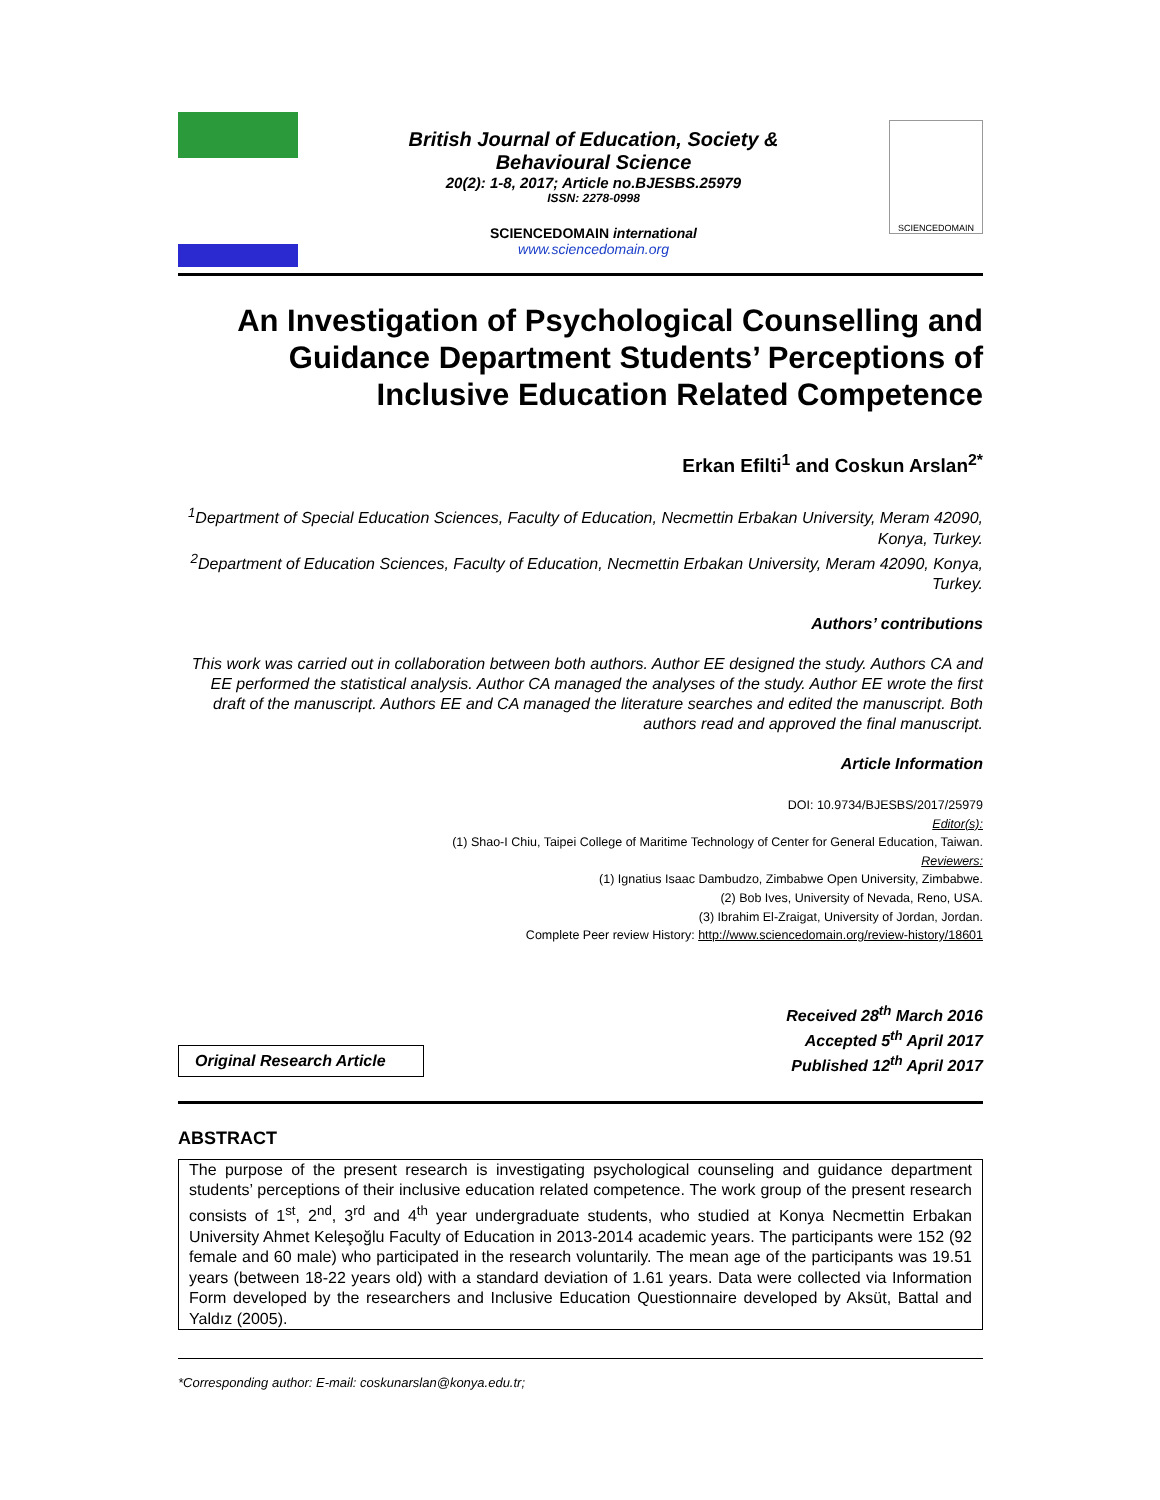British Journal of Education, Society & Behavioural Science
20(2): 1-8, 2017; Article no.BJESBS.25979
ISSN: 2278-0998
SCIENCEDOMAIN international
www.sciencedomain.org
SCIENCEDOMAIN
An Investigation of Psychological Counselling and Guidance Department Students’ Perceptions of Inclusive Education Related Competence
Erkan Efilti<sup>1</sup> and Coskun Arslan<sup>2*</sup>
<sup>1</sup> Department of Special Education Sciences, Faculty of Education, Necmettin Erbakan University, Meram 42090, Konya, Turkey.
<sup>2</sup> Department of Education Sciences, Faculty of Education, Necmettin Erbakan University, Meram 42090, Konya, Turkey.
Authors’ contributions
This work was carried out in collaboration between both authors. Author EE designed the study. Authors CA and EE performed the statistical analysis. Author CA managed the analyses of the study. Author EE wrote the first draft of the manuscript. Authors EE and CA managed the literature searches and edited the manuscript. Both authors read and approved the final manuscript.
Article Information
DOI: 10.9734/BJESBS/2017/25979
Editor(s):
(1) Shao-I Chiu, Taipei College of Maritime Technology of Center for General Education, Taiwan.
Reviewers:
(1) Ignatius Isaac Dambudzo, Zimbabwe Open University, Zimbabwe.
(2) Bob Ives, University of Nevada, Reno, USA.
(3) Ibrahim El-Zraigat, University of Jordan, Jordan.
Complete Peer review History: http://www.sciencedomain.org/review-history/18601
Original Research Article
Received 28<sup>th</sup> March 2016
Accepted 5<sup>th</sup> April 2017
Published 12<sup>th</sup> April 2017
ABSTRACT
The purpose of the present research is investigating psychological counseling and guidance department students’ perceptions of their inclusive education related competence. The work group of the present research consists of 1<sup>st</sup>, 2<sup>nd</sup>, 3<sup>rd</sup> and 4<sup>th</sup> year undergraduate students, who studied at Konya Necmettin Erbakan University Ahmet Keleşoğlu Faculty of Education in 2013-2014 academic years. The participants were 152 (92 female and 60 male) who participated in the research voluntarily. The mean age of the participants was 19.51 years (between 18-22 years old) with a standard deviation of 1.61 years. Data were collected via Information Form developed by the researchers and Inclusive Education Questionnaire developed by Aksüt, Battal and Yaldız (2005).
*Corresponding author: E-mail: coskunarslan@konya.edu.tr;